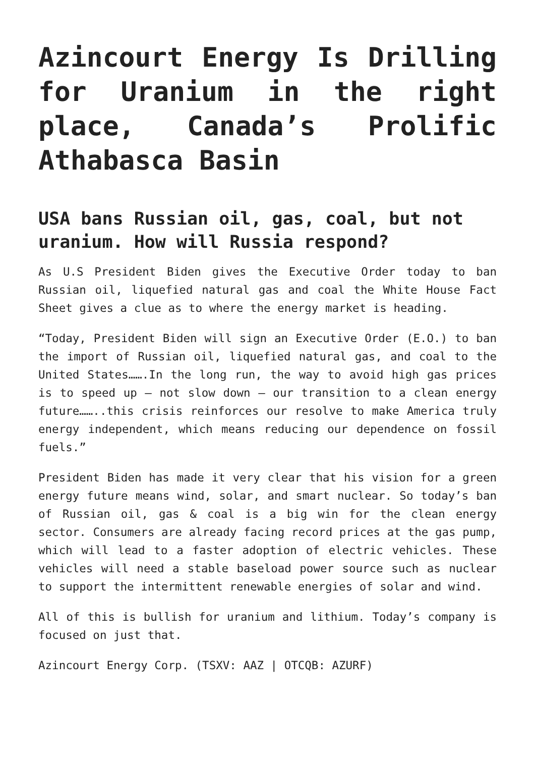Azincourt Energy Is Drilling for Uranium in the right place, Canada’s Prolific Athabasca Basin
USA bans Russian oil, gas, coal, but not uranium. How will Russia respond?
As U.S President Biden gives the Executive Order today to ban Russian oil, liquefied natural gas and coal the White House Fact Sheet gives a clue as to where the energy market is heading.
“Today, President Biden will sign an Executive Order (E.O.) to ban the import of Russian oil, liquefied natural gas, and coal to the United States…….In the long run, the way to avoid high gas prices is to speed up – not slow down – our transition to a clean energy future……..this crisis reinforces our resolve to make America truly energy independent, which means reducing our dependence on fossil fuels.”
President Biden has made it very clear that his vision for a green energy future means wind, solar, and smart nuclear. So today’s ban of Russian oil, gas & coal is a big win for the clean energy sector. Consumers are already facing record prices at the gas pump, which will lead to a faster adoption of electric vehicles. These vehicles will need a stable baseload power source such as nuclear to support the intermittent renewable energies of solar and wind.
All of this is bullish for uranium and lithium. Today’s company is focused on just that.
Azincourt Energy Corp. (TSXV: AAZ | OTCQB: AZURF)